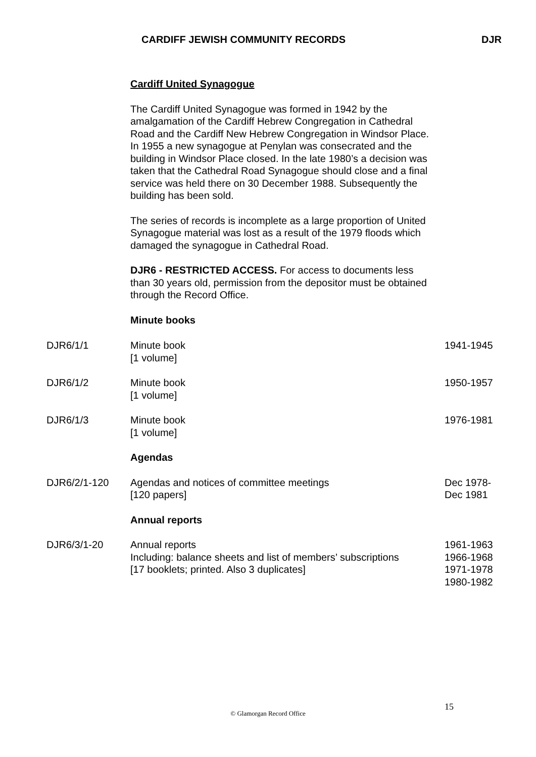CARDIFF JEWISH COMMUNITY RECORDS DJR
Cardiff United Synagogue
The Cardiff United Synagogue was formed in 1942 by the amalgamation of the Cardiff Hebrew Congregation in Cathedral Road and the Cardiff New Hebrew Congregation in Windsor Place. In 1955 a new synagogue at Penylan was consecrated and the building in Windsor Place closed. In the late 1980’s a decision was taken that the Cathedral Road Synagogue should close and a final service was held there on 30 December 1988. Subsequently the building has been sold.
The series of records is incomplete as a large proportion of United Synagogue material was lost as a result of the 1979 floods which damaged the synagogue in Cathedral Road.
DJR6 - RESTRICTED ACCESS. For access to documents less than 30 years old, permission from the depositor must be obtained through the Record Office.
Minute books
| DJR6/1/1 | Minute book [1 volume] | 1941-1945 |
| DJR6/1/2 | Minute book [1 volume] | 1950-1957 |
| DJR6/1/3 | Minute book [1 volume] | 1976-1981 |
| | Agendas | |
| DJR6/2/1-120 | Agendas and notices of committee meetings [120 papers] | Dec 1978- Dec 1981 |
| | Annual reports | |
| DJR6/3/1-20 | Annual reports Including: balance sheets and list of members’ subscriptions [17 booklets; printed. Also 3 duplicates] | 1961-1963 1966-1968 1971-1978 1980-1982 |
15
© Glamorgan Record Office